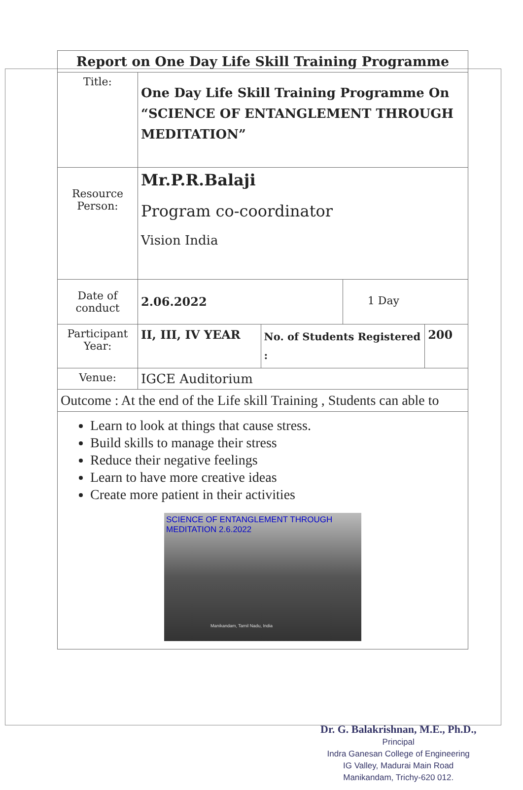| Report on One Day Life Skill Training Programme | | | | |
| Title: | One Day Life Skill Training Programme On “SCIENCE OF ENTANGLEMENT THROUGH MEDITATION” | | | |
| Resource Person: | Mr.P.R.Balaji Program co-coordinator Vision India | | | |
| Date of conduct | 2.06.2022 | | 1 Day | |
| Participant Year: | II, III, IV YEAR | No. of Students Registered : | | 200 |
| Venue: | IGCE Auditorium | | | |
| Outcome : At the end of the Life skill Training , Students can able to | | | | |
| Learn to look at things that cause stress. Build skills to manage their stress Reduce their negative feelings Learn to have more creative ideas Create more patient in their activities SCIENCE OF ENTANGLEMENT THROUGH MEDITATION 2.6.2022 Manikandam, Tamil Nadu, India | | | | |
Dr. G. Balakrishnan, M.E., Ph.D.,
Principal
Indra Ganesan College of Engineering
IG Valley, Madurai Main Road
Manikandam, Trichy-620 012.